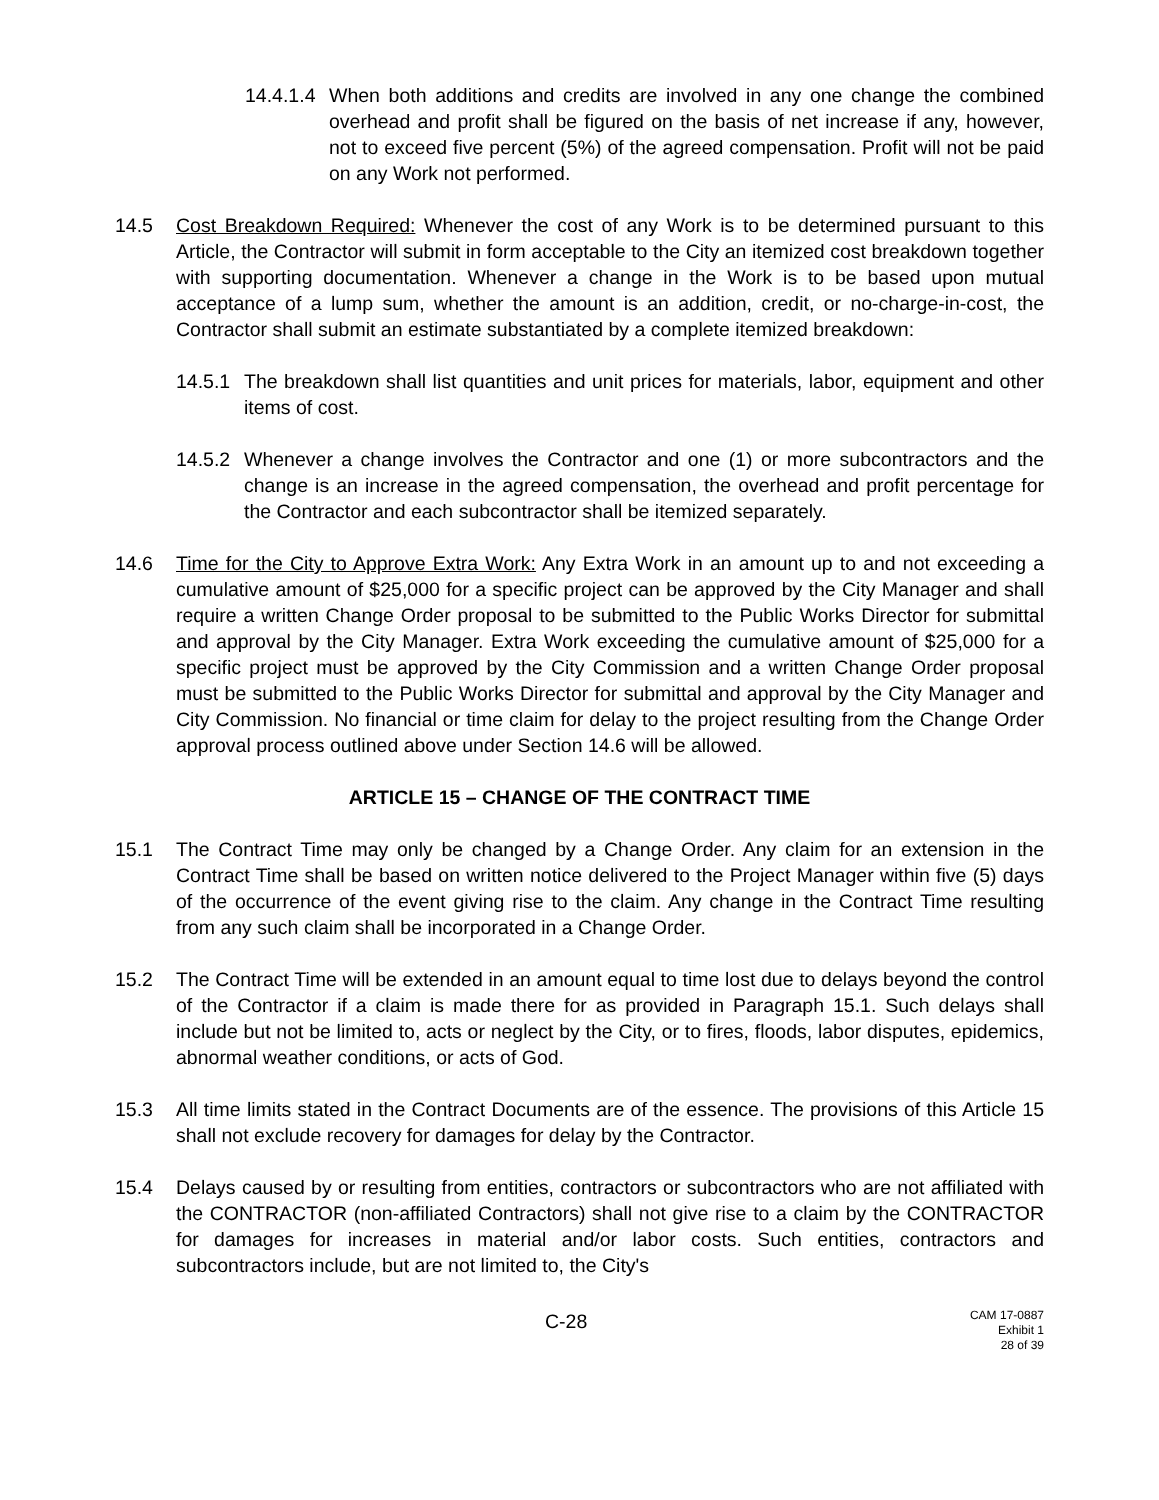14.4.1.4 When both additions and credits are involved in any one change the combined overhead and profit shall be figured on the basis of net increase if any, however, not to exceed five percent (5%) of the agreed compensation. Profit will not be paid on any Work not performed.
14.5 Cost Breakdown Required: Whenever the cost of any Work is to be determined pursuant to this Article, the Contractor will submit in form acceptable to the City an itemized cost breakdown together with supporting documentation. Whenever a change in the Work is to be based upon mutual acceptance of a lump sum, whether the amount is an addition, credit, or no-charge-in-cost, the Contractor shall submit an estimate substantiated by a complete itemized breakdown:
14.5.1 The breakdown shall list quantities and unit prices for materials, labor, equipment and other items of cost.
14.5.2 Whenever a change involves the Contractor and one (1) or more subcontractors and the change is an increase in the agreed compensation, the overhead and profit percentage for the Contractor and each subcontractor shall be itemized separately.
14.6 Time for the City to Approve Extra Work: Any Extra Work in an amount up to and not exceeding a cumulative amount of $25,000 for a specific project can be approved by the City Manager and shall require a written Change Order proposal to be submitted to the Public Works Director for submittal and approval by the City Manager. Extra Work exceeding the cumulative amount of $25,000 for a specific project must be approved by the City Commission and a written Change Order proposal must be submitted to the Public Works Director for submittal and approval by the City Manager and City Commission. No financial or time claim for delay to the project resulting from the Change Order approval process outlined above under Section 14.6 will be allowed.
ARTICLE 15 – CHANGE OF THE CONTRACT TIME
15.1 The Contract Time may only be changed by a Change Order. Any claim for an extension in the Contract Time shall be based on written notice delivered to the Project Manager within five (5) days of the occurrence of the event giving rise to the claim. Any change in the Contract Time resulting from any such claim shall be incorporated in a Change Order.
15.2 The Contract Time will be extended in an amount equal to time lost due to delays beyond the control of the Contractor if a claim is made there for as provided in Paragraph 15.1. Such delays shall include but not be limited to, acts or neglect by the City, or to fires, floods, labor disputes, epidemics, abnormal weather conditions, or acts of God.
15.3 All time limits stated in the Contract Documents are of the essence. The provisions of this Article 15 shall not exclude recovery for damages for delay by the Contractor.
15.4 Delays caused by or resulting from entities, contractors or subcontractors who are not affiliated with the CONTRACTOR (non-affiliated Contractors) shall not give rise to a claim by the CONTRACTOR for damages for increases in material and/or labor costs. Such entities, contractors and subcontractors include, but are not limited to, the City's
C-28
CAM 17-0887
Exhibit 1
28 of 39